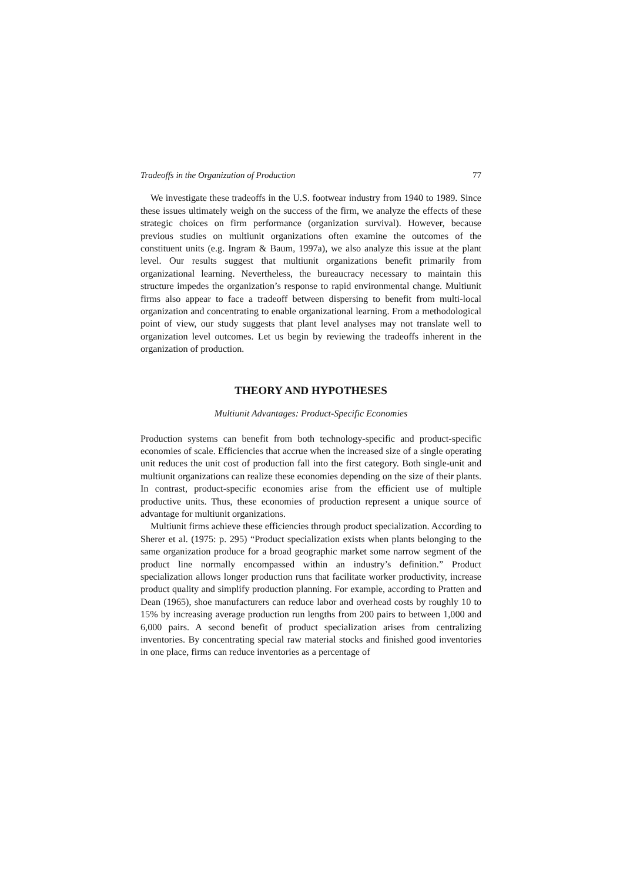Tradeoffs in the Organization of Production 77
We investigate these tradeoffs in the U.S. footwear industry from 1940 to 1989. Since these issues ultimately weigh on the success of the firm, we analyze the effects of these strategic choices on firm performance (organization survival). However, because previous studies on multiunit organizations often examine the outcomes of the constituent units (e.g. Ingram & Baum, 1997a), we also analyze this issue at the plant level. Our results suggest that multiunit organizations benefit primarily from organizational learning. Nevertheless, the bureaucracy necessary to maintain this structure impedes the organization’s response to rapid environmental change. Multiunit firms also appear to face a tradeoff between dispersing to benefit from multi-local organization and concentrating to enable organizational learning. From a methodological point of view, our study suggests that plant level analyses may not translate well to organization level outcomes. Let us begin by reviewing the tradeoffs inherent in the organization of production.
THEORY AND HYPOTHESES
Multiunit Advantages: Product-Specific Economies
Production systems can benefit from both technology-specific and product-specific economies of scale. Efficiencies that accrue when the increased size of a single operating unit reduces the unit cost of production fall into the first category. Both single-unit and multiunit organizations can realize these economies depending on the size of their plants. In contrast, product-specific economies arise from the efficient use of multiple productive units. Thus, these economies of production represent a unique source of advantage for multiunit organizations.
Multiunit firms achieve these efficiencies through product specialization. According to Sherer et al. (1975: p. 295) “Product specialization exists when plants belonging to the same organization produce for a broad geographic market some narrow segment of the product line normally encompassed within an industry’s definition.” Product specialization allows longer production runs that facilitate worker productivity, increase product quality and simplify production planning. For example, according to Pratten and Dean (1965), shoe manufacturers can reduce labor and overhead costs by roughly 10 to 15% by increasing average production run lengths from 200 pairs to between 1,000 and 6,000 pairs. A second benefit of product specialization arises from centralizing inventories. By concentrating special raw material stocks and finished good inventories in one place, firms can reduce inventories as a percentage of